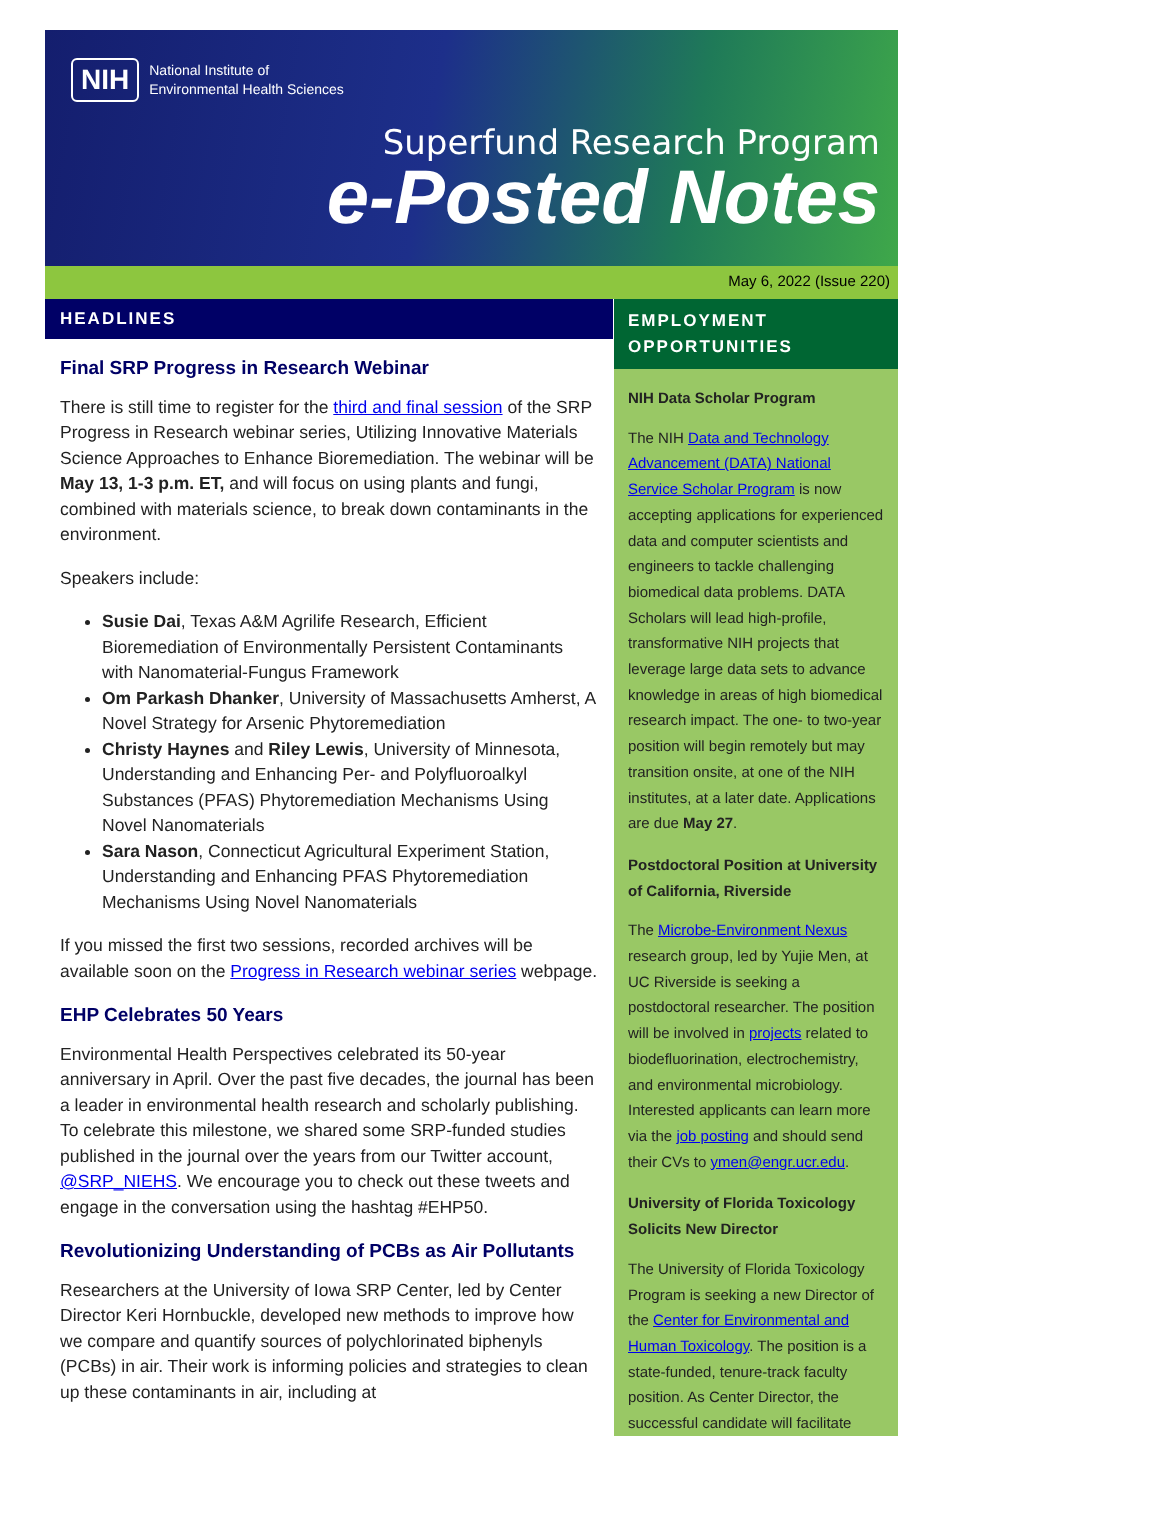NIH
National Institute of
Environmental Health Sciences
Superfund Research Program
e-Posted Notes
May 6, 2022 (Issue 220)
HEADLINES
Final SRP Progress in Research Webinar
There is still time to register for the third and final session of the SRP Progress in Research webinar series, Utilizing Innovative Materials Science Approaches to Enhance Bioremediation. The webinar will be May 13, 1-3 p.m. ET, and will focus on using plants and fungi, combined with materials science, to break down contaminants in the environment.
Speakers include:
Susie Dai, Texas A&M Agrilife Research, Efficient Bioremediation of Environmentally Persistent Contaminants with Nanomaterial-Fungus Framework
Om Parkash Dhanker, University of Massachusetts Amherst, A Novel Strategy for Arsenic Phytoremediation
Christy Haynes and Riley Lewis, University of Minnesota, Understanding and Enhancing Per- and Polyfluoroalkyl Substances (PFAS) Phytoremediation Mechanisms Using Novel Nanomaterials
Sara Nason, Connecticut Agricultural Experiment Station, Understanding and Enhancing PFAS Phytoremediation Mechanisms Using Novel Nanomaterials
If you missed the first two sessions, recorded archives will be available soon on the Progress in Research webinar series webpage.
EHP Celebrates 50 Years
Environmental Health Perspectives celebrated its 50-year anniversary in April. Over the past five decades, the journal has been a leader in environmental health research and scholarly publishing. To celebrate this milestone, we shared some SRP-funded studies published in the journal over the years from our Twitter account, @SRP_NIEHS. We encourage you to check out these tweets and engage in the conversation using the hashtag #EHP50.
Revolutionizing Understanding of PCBs as Air Pollutants
Researchers at the University of Iowa SRP Center, led by Center Director Keri Hornbuckle, developed new methods to improve how we compare and quantify sources of polychlorinated biphenyls (PCBs) in air. Their work is informing policies and strategies to clean up these contaminants in air, including at
EMPLOYMENT OPPORTUNITIES
NIH Data Scholar Program
The NIH Data and Technology Advancement (DATA) National Service Scholar Program is now accepting applications for experienced data and computer scientists and engineers to tackle challenging biomedical data problems. DATA Scholars will lead high-profile, transformative NIH projects that leverage large data sets to advance knowledge in areas of high biomedical research impact. The one- to two-year position will begin remotely but may transition onsite, at one of the NIH institutes, at a later date. Applications are due May 27.
Postdoctoral Position at University of California, Riverside
The Microbe-Environment Nexus research group, led by Yujie Men, at UC Riverside is seeking a postdoctoral researcher. The position will be involved in projects related to biodefluorination, electrochemistry, and environmental microbiology. Interested applicants can learn more via the job posting and should send their CVs to ymen@engr.ucr.edu.
University of Florida Toxicology Solicits New Director
The University of Florida Toxicology Program is seeking a new Director of the Center for Environmental and Human Toxicology. The position is a state-funded, tenure-track faculty position. As Center Director, the successful candidate will facilitate